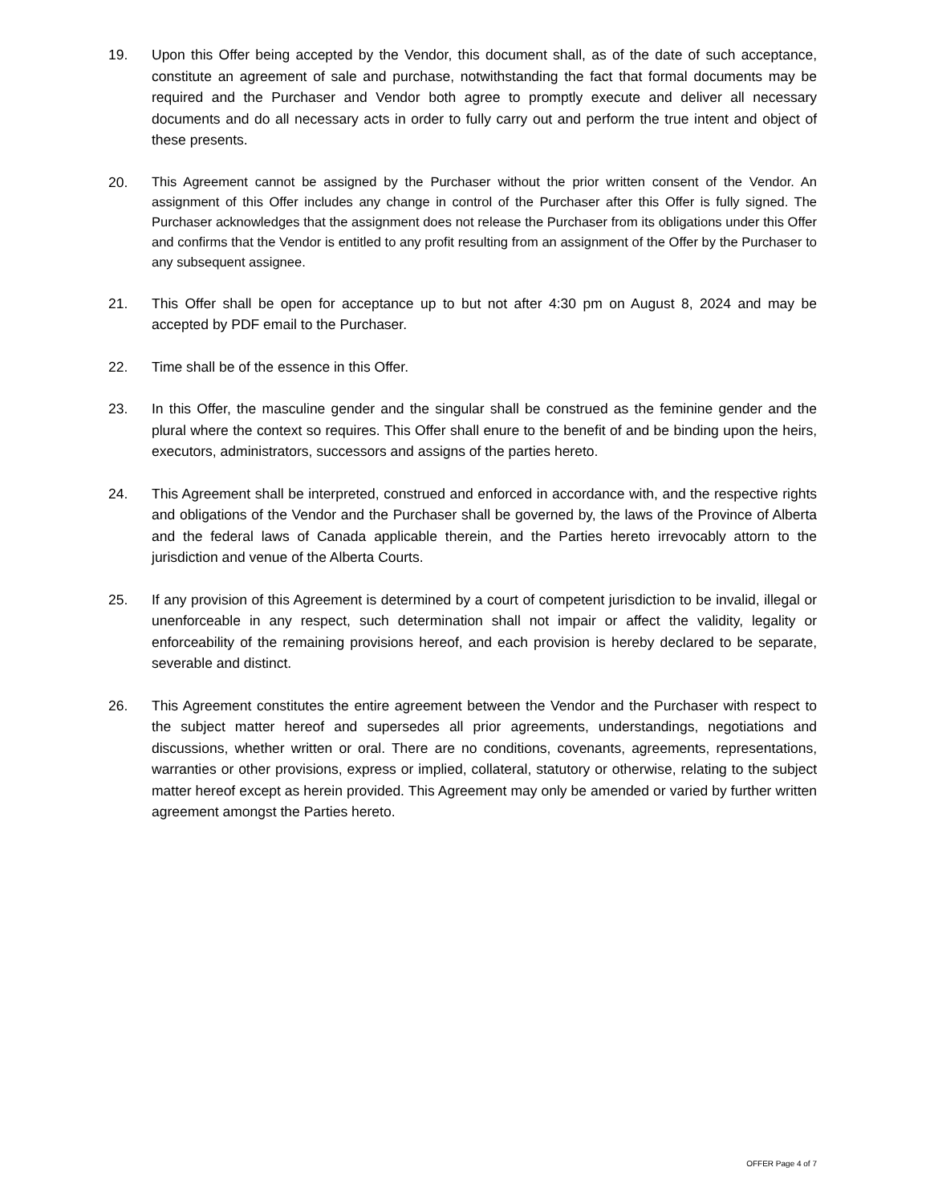19. Upon this Offer being accepted by the Vendor, this document shall, as of the date of such acceptance, constitute an agreement of sale and purchase, notwithstanding the fact that formal documents may be required and the Purchaser and Vendor both agree to promptly execute and deliver all necessary documents and do all necessary acts in order to fully carry out and perform the true intent and object of these presents.
20.
This Agreement cannot be assigned by the Purchaser without the prior written consent of the Vendor. An assignment of this Offer includes any change in control of the Purchaser after this Offer is fully signed. The Purchaser acknowledges that the assignment does not release the Purchaser from its obligations under this Offer and confirms that the Vendor is entitled to any profit resulting from an assignment of the Offer by the Purchaser to any subsequent assignee.
21. This Offer shall be open for acceptance up to but not after 4:30 pm on August 8, 2024 and may be accepted by PDF email to the Purchaser.
22. Time shall be of the essence in this Offer.
23. In this Offer, the masculine gender and the singular shall be construed as the feminine gender and the plural where the context so requires. This Offer shall enure to the benefit of and be binding upon the heirs, executors, administrators, successors and assigns of the parties hereto.
24. This Agreement shall be interpreted, construed and enforced in accordance with, and the respective rights and obligations of the Vendor and the Purchaser shall be governed by, the laws of the Province of Alberta and the federal laws of Canada applicable therein, and the Parties hereto irrevocably attorn to the jurisdiction and venue of the Alberta Courts.
25. If any provision of this Agreement is determined by a court of competent jurisdiction to be invalid, illegal or unenforceable in any respect, such determination shall not impair or affect the validity, legality or enforceability of the remaining provisions hereof, and each provision is hereby declared to be separate, severable and distinct.
26. This Agreement constitutes the entire agreement between the Vendor and the Purchaser with respect to the subject matter hereof and supersedes all prior agreements, understandings, negotiations and discussions, whether written or oral. There are no conditions, covenants, agreements, representations, warranties or other provisions, express or implied, collateral, statutory or otherwise, relating to the subject matter hereof except as herein provided. This Agreement may only be amended or varied by further written agreement amongst the Parties hereto.
OFFER Page 4 of 7